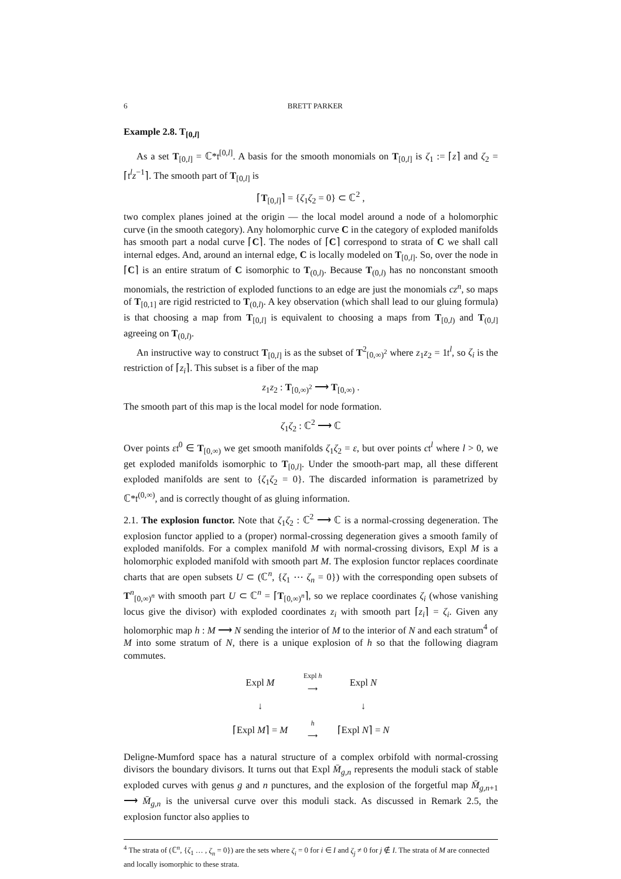6 BRETT PARKER
Example 2.8. T<sub>[0,l]</sub>
As a set T<sub>[0,l]</sub> = ℂ*𝔱<sup>[0,l]</sup>. A basis for the smooth monomials on T<sub>[0,l]</sub> is ζ<sub>1</sub> := ⌈z⌉ and ζ<sub>2</sub> = ⌈𝔱<sup>l</sup>z<sup>−1</sup>⌉. The smooth part of T<sub>[0,l]</sub> is
⌈T<sub>[0,l]</sub>⌉ = {ζ<sub>1</sub>ζ<sub>2</sub> = 0} ⊂ ℂ<sup>2</sup> ,
two complex planes joined at the origin — the local model around a node of a holomorphic curve (in the smooth category). Any holomorphic curve C in the category of exploded manifolds has smooth part a nodal curve ⌈C⌉. The nodes of ⌈C⌉ correspond to strata of C we shall call internal edges. And, around an internal edge, C is locally modeled on T<sub>[0,l]</sub>. So, over the node in ⌈C⌉ is an entire stratum of C isomorphic to T<sub>(0,l)</sub>. Because T<sub>(0,l)</sub> has no nonconstant smooth monomials, the restriction of exploded functions to an edge are just the monomials cz<sup>n</sup>, so maps of T<sub>[0,1]</sub> are rigid restricted to T<sub>(0,l)</sub>. A key observation (which shall lead to our gluing formula) is that choosing a map from T<sub>[0,l]</sub> is equivalent to choosing a maps from T<sub>[0,l)</sub> and T<sub>(0,l]</sub> agreeing on T<sub>(0,l)</sub>.
An instructive way to construct T<sub>[0,l]</sub> is as the subset of T<sup>2</sup><sub>[0,∞)<sup>2</sup></sub> where z<sub>1</sub>z<sub>2</sub> = 1𝔱<sup>l</sup>, so ζ<sub>i</sub> is the restriction of ⌈z<sub>i</sub>⌉. This subset is a fiber of the map
z<sub>1</sub>z<sub>2</sub> : T<sub>[0,∞)<sup>2</sup></sub> ⟶ T<sub>[0,∞)</sub> .
The smooth part of this map is the local model for node formation.
ζ<sub>1</sub>ζ<sub>2</sub> : ℂ<sup>2</sup> ⟶ ℂ
Over points ε𝔱<sup>0</sup> ∈ T<sub>[0,∞)</sub> we get smooth manifolds ζ<sub>1</sub>ζ<sub>2</sub> = ε, but over points c𝔱<sup>l</sup> where l > 0, we get exploded manifolds isomorphic to T<sub>[0,l]</sub>. Under the smooth-part map, all these different exploded manifolds are sent to {ζ<sub>1</sub>ζ<sub>2</sub> = 0}. The discarded information is parametrized by ℂ*𝔱<sup>(0,∞)</sup>, and is correctly thought of as gluing information.
2.1. The explosion functor. Note that ζ<sub>1</sub>ζ<sub>2</sub> : ℂ<sup>2</sup> ⟶ ℂ is a normal-crossing degeneration. The explosion functor applied to a (proper) normal-crossing degeneration gives a smooth family of exploded manifolds. For a complex manifold M with normal-crossing divisors, Expl M is a holomorphic exploded manifold with smooth part M. The explosion functor replaces coordinate charts that are open subsets U ⊂ (ℂ<sup>n</sup>, {ζ<sub>1</sub> ⋯ ζ<sub>n</sub> = 0}) with the corresponding open subsets of T<sup>n</sup><sub>[0,∞)<sup>n</sup></sub> with smooth part U ⊂ ℂ<sup>n</sup> = ⌈T<sub>[0,∞)<sup>n</sup></sub>⌉, so we replace coordinates ζ<sub>i</sub> (whose vanishing locus give the divisor) with exploded coordinates z<sub>i</sub> with smooth part ⌈z<sub>i</sub>⌉ = ζ<sub>i</sub>. Given any holomorphic map h : M ⟶ N sending the interior of M to the interior of N and each stratum<sup>4</sup> of M into some stratum of N, there is a unique explosion of h so that the following diagram commutes.
| Expl M | Expl h ⟶ | Expl N |
| ↓ | | ↓ |
| ⌈Expl M ⌉ = M | h ⟶ | ⌈Expl N ⌉ = N |
Deligne-Mumford space has a natural structure of a complex orbifold with normal-crossing divisors the boundary divisors. It turns out that Expl M̄<sub>g,n</sub> represents the moduli stack of stable exploded curves with genus g and n punctures, and the explosion of the forgetful map M̄<sub>g,n+1</sub> ⟶ M̄<sub>g,n</sub> is the universal curve over this moduli stack. As discussed in Remark 2.5, the explosion functor also applies to
<sup>4</sup> The strata of (ℂ<sup>n</sup>, {ζ<sub>1</sub> … , ζ<sub>n</sub> = 0}) are the sets where ζ<sub>i</sub> = 0 for i ∈ I and ζ<sub>j</sub> ≠ 0 for j ∉ I. The strata of M are connected and locally isomorphic to these strata.